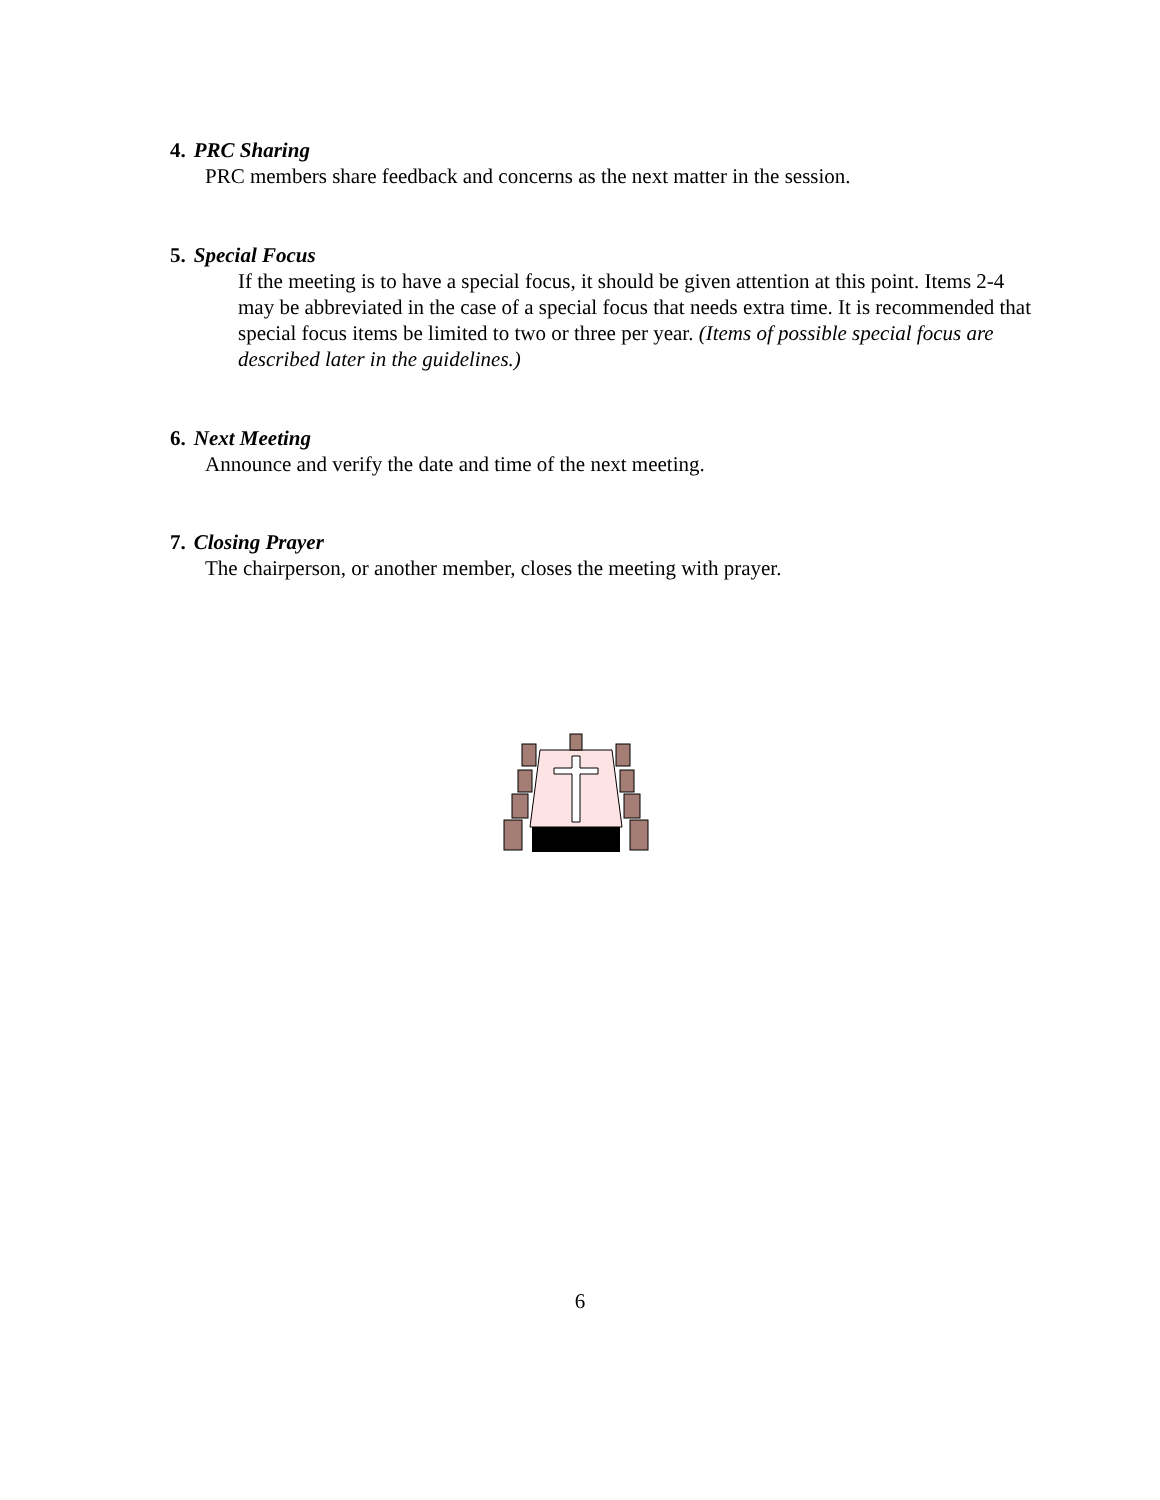4. PRC Sharing
PRC members share feedback and concerns as the next matter in the session.
5. Special Focus
If the meeting is to have a special focus, it should be given attention at this point. Items 2-4 may be abbreviated in the case of a special focus that needs extra time. It is recommended that special focus items be limited to two or three per year. (Items of possible special focus are described later in the guidelines.)
6. Next Meeting
Announce and verify the date and time of the next meeting.
7. Closing Prayer
The chairperson, or another member, closes the meeting with prayer.
6